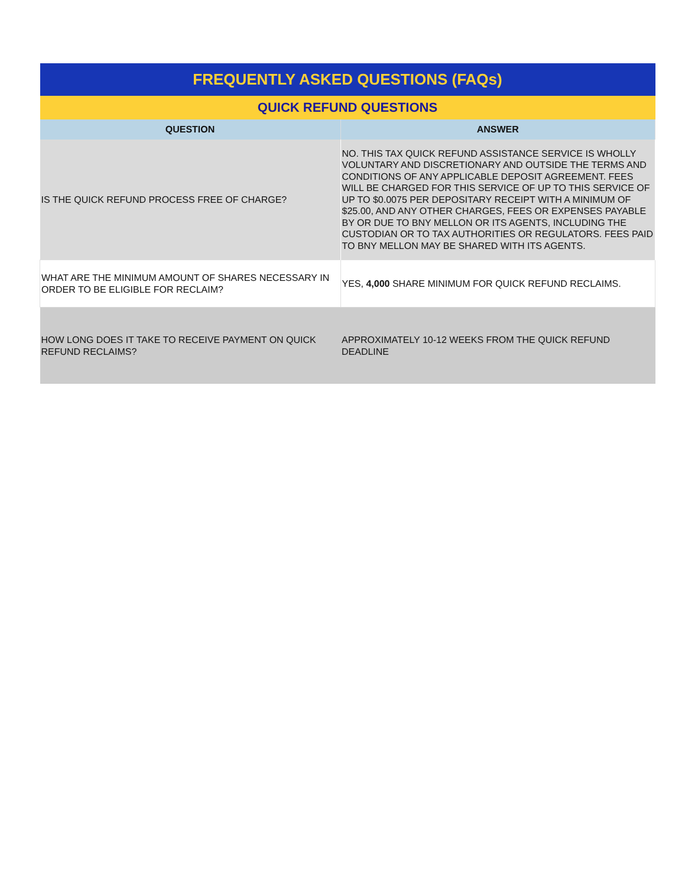| FREQUENTLY ASKED QUESTIONS (FAQs) | |
| --- | --- |
| QUICK REFUND QUESTIONS | |
| QUESTION | ANSWER |
| IS THE QUICK REFUND PROCESS FREE OF CHARGE? | NO. THIS TAX QUICK REFUND ASSISTANCE SERVICE IS WHOLLY VOLUNTARY AND DISCRETIONARY AND OUTSIDE THE TERMS AND CONDITIONS OF ANY APPLICABLE DEPOSIT AGREEMENT. FEES WILL BE CHARGED FOR THIS SERVICE OF UP TO THIS SERVICE OF UP TO $0.0075 PER DEPOSITARY RECEIPT WITH A MINIMUM OF $25.00, AND ANY OTHER CHARGES, FEES OR EXPENSES PAYABLE BY OR DUE TO BNY MELLON OR ITS AGENTS, INCLUDING THE CUSTODIAN OR TO TAX AUTHORITIES OR REGULATORS. FEES PAID TO BNY MELLON MAY BE SHARED WITH ITS AGENTS. |
| WHAT ARE THE MINIMUM AMOUNT OF SHARES NECESSARY IN ORDER TO BE ELIGIBLE FOR RECLAIM? | YES, 4,000 SHARE MINIMUM FOR QUICK REFUND RECLAIMS. |
| HOW LONG DOES IT TAKE TO RECEIVE PAYMENT ON QUICK REFUND RECLAIMS? | APPROXIMATELY 10-12 WEEKS FROM THE QUICK REFUND DEADLINE |